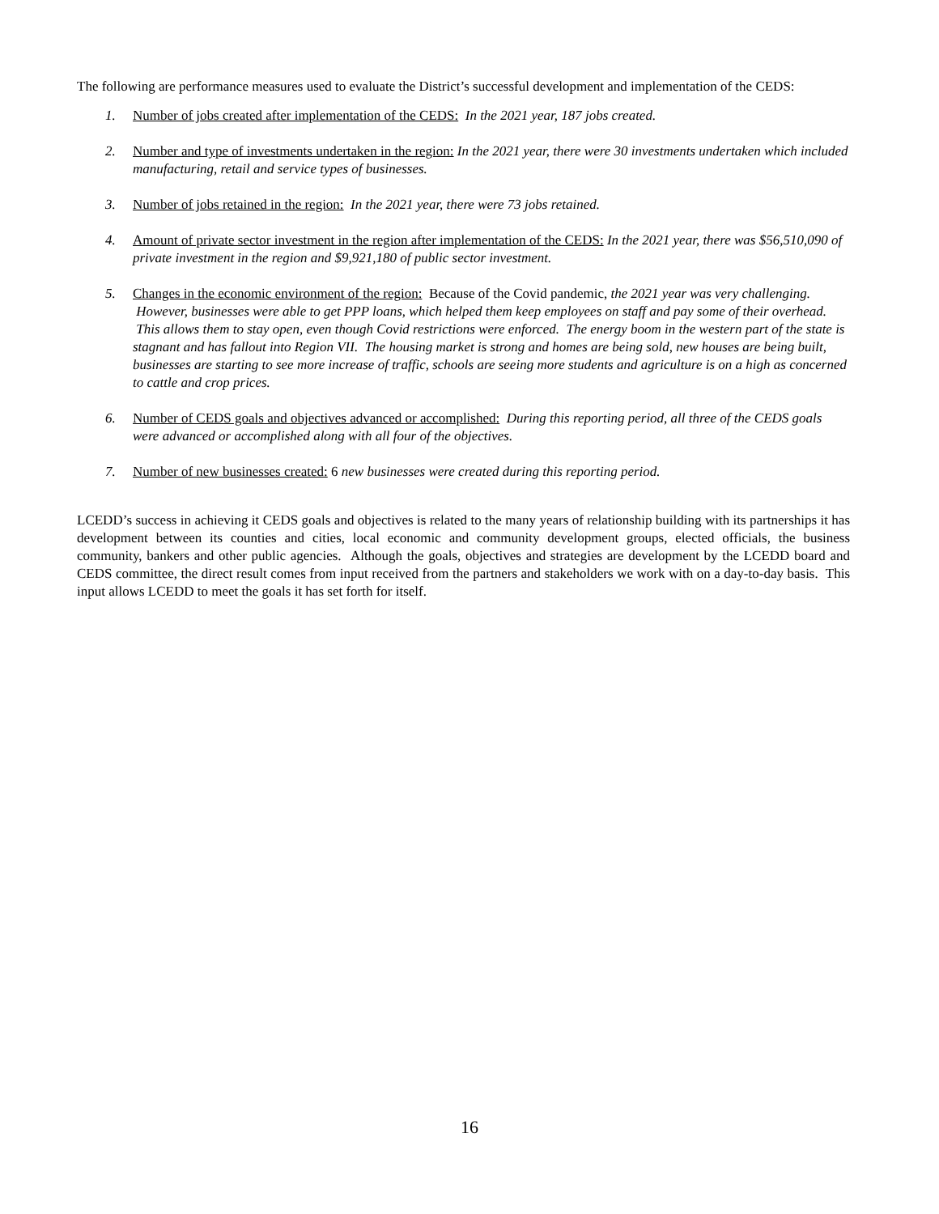The following are performance measures used to evaluate the District’s successful development and implementation of the CEDS:
1. Number of jobs created after implementation of the CEDS: In the 2021 year, 187 jobs created.
2. Number and type of investments undertaken in the region: In the 2021 year, there were 30 investments undertaken which included manufacturing, retail and service types of businesses.
3. Number of jobs retained in the region: In the 2021 year, there were 73 jobs retained.
4. Amount of private sector investment in the region after implementation of the CEDS: In the 2021 year, there was $56,510,090 of private investment in the region and $9,921,180 of public sector investment.
5. Changes in the economic environment of the region: Because of the Covid pandemic, the 2021 year was very challenging. However, businesses were able to get PPP loans, which helped them keep employees on staff and pay some of their overhead. This allows them to stay open, even though Covid restrictions were enforced. The energy boom in the western part of the state is stagnant and has fallout into Region VII. The housing market is strong and homes are being sold, new houses are being built, businesses are starting to see more increase of traffic, schools are seeing more students and agriculture is on a high as concerned to cattle and crop prices.
6. Number of CEDS goals and objectives advanced or accomplished: During this reporting period, all three of the CEDS goals were advanced or accomplished along with all four of the objectives.
7. Number of new businesses created: 6 new businesses were created during this reporting period.
LCEDD’s success in achieving it CEDS goals and objectives is related to the many years of relationship building with its partnerships it has development between its counties and cities, local economic and community development groups, elected officials, the business community, bankers and other public agencies. Although the goals, objectives and strategies are development by the LCEDD board and CEDS committee, the direct result comes from input received from the partners and stakeholders we work with on a day-to-day basis. This input allows LCEDD to meet the goals it has set forth for itself.
16